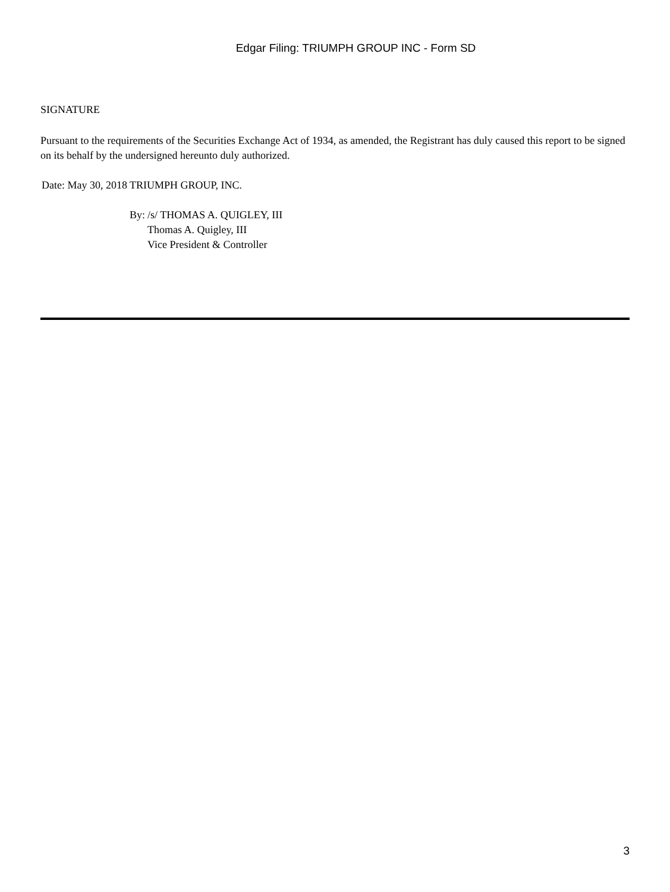Edgar Filing: TRIUMPH GROUP INC - Form SD
SIGNATURE
Pursuant to the requirements of the Securities Exchange Act of 1934, as amended, the Registrant has duly caused this report to be signed on its behalf by the undersigned hereunto duly authorized.
| Date: May 30, 2018 | TRIUMPH GROUP, INC. | |
| | By: | /s/ THOMAS A. QUIGLEY, III |
| | | Thomas A. Quigley, III |
| | | Vice President & Controller |
3